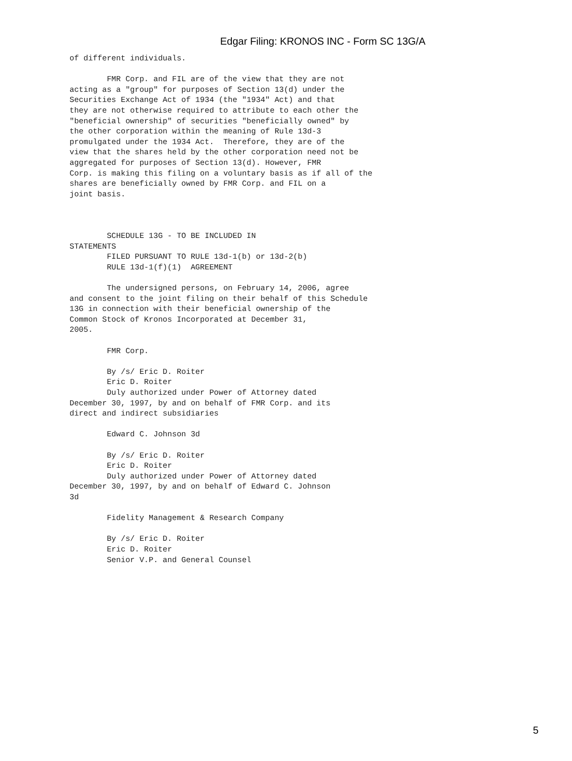Edgar Filing: KRONOS INC - Form SC 13G/A
of different individuals.

        FMR Corp. and FIL are of the view that they are not
acting as a "group" for purposes of Section 13(d) under the
Securities Exchange Act of 1934 (the "1934" Act) and that
they are not otherwise required to attribute to each other the
"beneficial ownership" of securities "beneficially owned" by
the other corporation within the meaning of Rule 13d-3
promulgated under the 1934 Act.  Therefore, they are of the
view that the shares held by the other corporation need not be
aggregated for purposes of Section 13(d). However, FMR
Corp. is making this filing on a voluntary basis as if all of the
shares are beneficially owned by FMR Corp. and FIL on a
joint basis.



        SCHEDULE 13G - TO BE INCLUDED IN
STATEMENTS
        FILED PURSUANT TO RULE 13d-1(b) or 13d-2(b)
        RULE 13d-1(f)(1)  AGREEMENT

        The undersigned persons, on February 14, 2006, agree
and consent to the joint filing on their behalf of this Schedule
13G in connection with their beneficial ownership of the
Common Stock of Kronos Incorporated at December 31,
2005.

        FMR Corp.

        By /s/ Eric D. Roiter
        Eric D. Roiter
        Duly authorized under Power of Attorney dated
December 30, 1997, by and on behalf of FMR Corp. and its
direct and indirect subsidiaries

        Edward C. Johnson 3d

        By /s/ Eric D. Roiter
        Eric D. Roiter
        Duly authorized under Power of Attorney dated
December 30, 1997, by and on behalf of Edward C. Johnson
3d

        Fidelity Management & Research Company

        By /s/ Eric D. Roiter
        Eric D. Roiter
        Senior V.P. and General Counsel
5